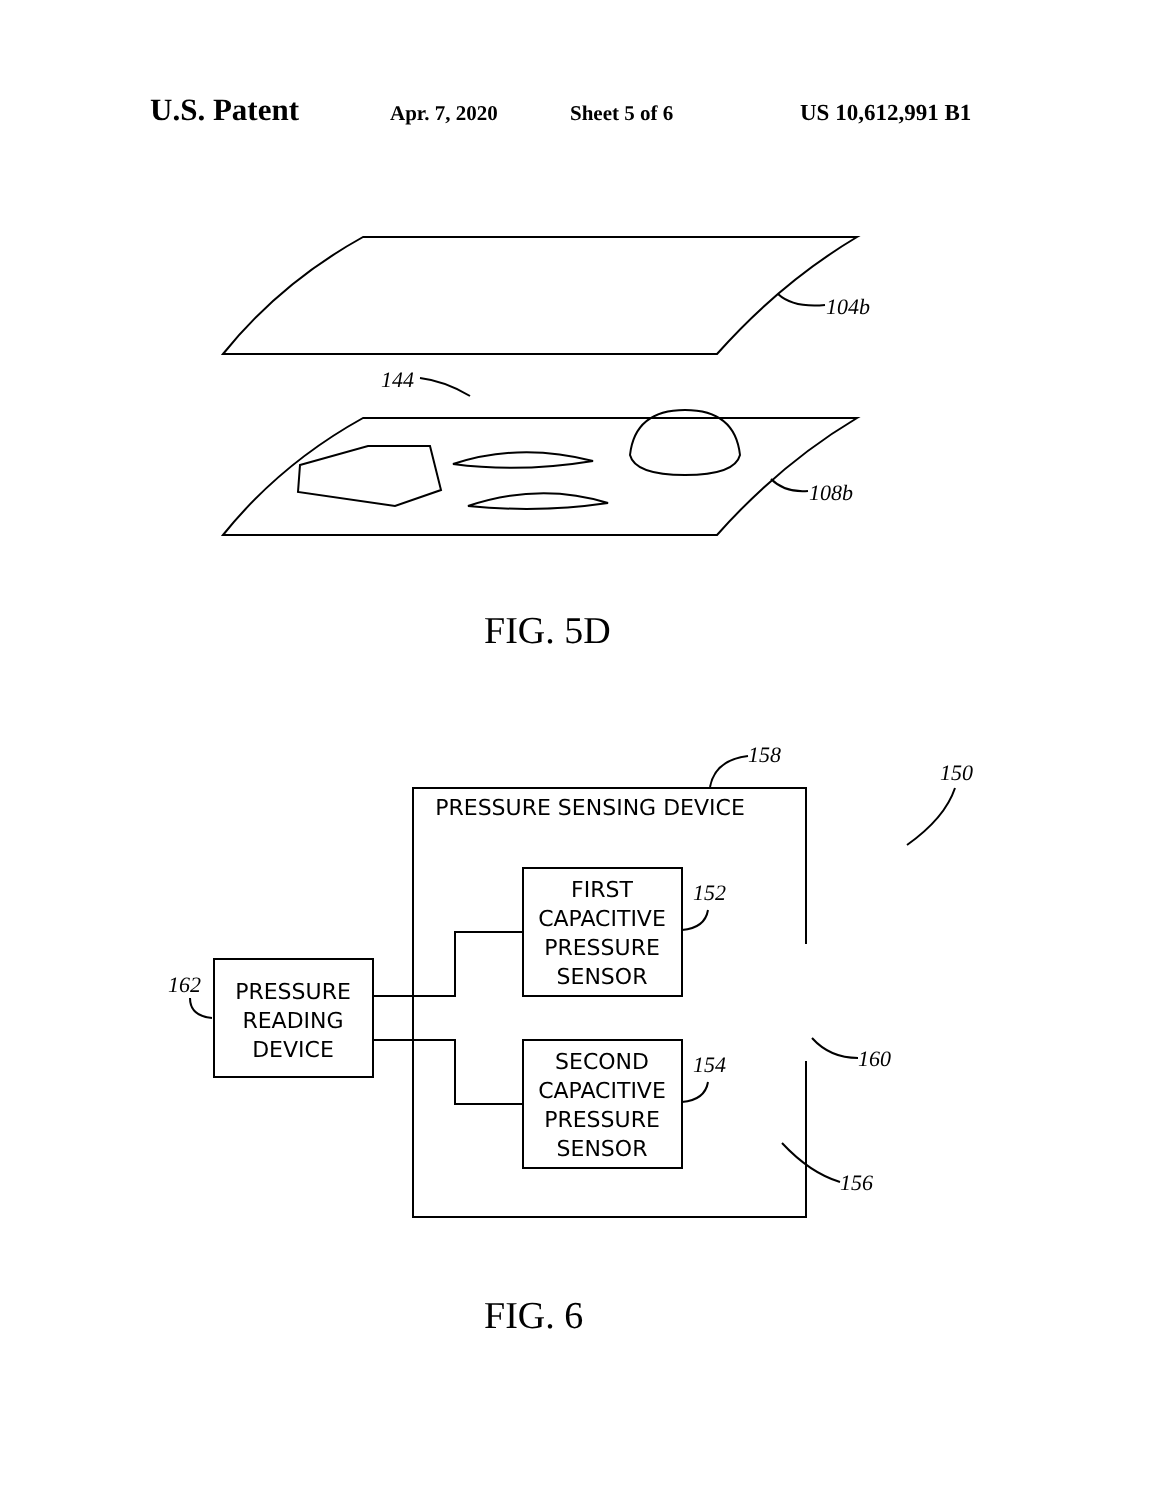U.S. Patent Apr. 7, 2020 Sheet 5 of 6 US 10,612,991 B1
104b
144
108b
FIG. 5D
158
150
152
154
160
156
162
PRESSURE SENSING DEVICE
FIRST
CAPACITIVE
PRESSURE
SENSOR
SECOND
CAPACITIVE
PRESSURE
SENSOR
PRESSURE
READING
DEVICE
FIG. 6